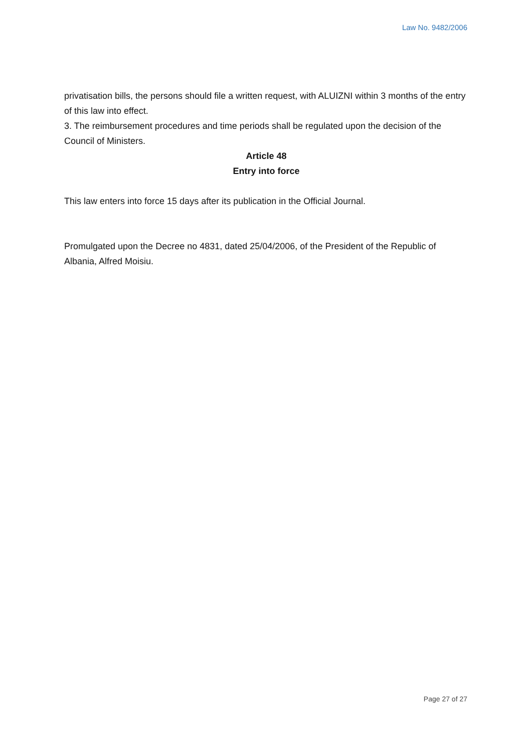Law No. 9482/2006
privatisation bills, the persons should file a written request, with ALUIZNI within 3 months of the entry of this law into effect.
3. The reimbursement procedures and time periods shall be regulated upon the decision of the Council of Ministers.
Article 48
Entry into force
This law enters into force 15 days after its publication in the Official Journal.
Promulgated upon the Decree no 4831, dated 25/04/2006, of the President of the Republic of Albania, Alfred Moisiu.
Page 27 of 27